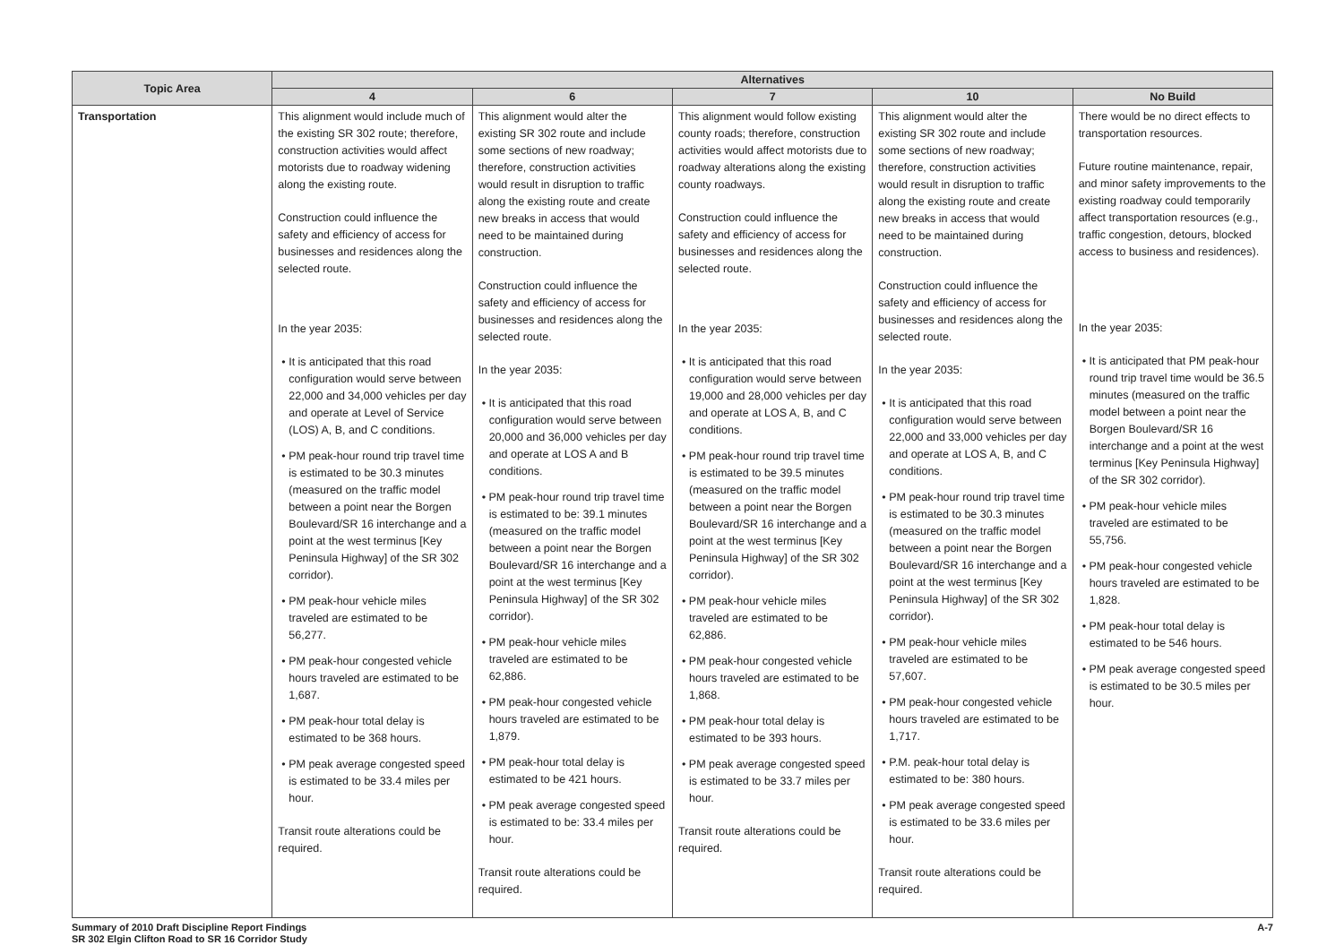| Topic Area | Alternatives | | | | |
| --- | --- | --- | --- | --- | --- |
| | 4 | 6 | 7 | 10 | No Build |
| Transportation | This alignment would include much of the existing SR 302 route; therefore, construction activities would affect motorists due to roadway widening along the existing route. Construction could influence the safety and efficiency of access for businesses and residences along the selected route. In the year 2035: • It is anticipated that this road configuration would serve between 22,000 and 34,000 vehicles per day and operate at Level of Service (LOS) A, B, and C conditions. • PM peak-hour round trip travel time is estimated to be 30.3 minutes (measured on the traffic model between a point near the Borgen Boulevard/SR 16 interchange and a point at the west terminus [Key Peninsula Highway] of the SR 302 corridor). • PM peak-hour vehicle miles traveled are estimated to be 56,277. • PM peak-hour congested vehicle hours traveled are estimated to be 1,687. • PM peak-hour total delay is estimated to be 368 hours. • PM peak average congested speed is estimated to be 33.4 miles per hour. Transit route alterations could be required. | This alignment would alter the existing SR 302 route and include some sections of new roadway; therefore, construction activities would result in disruption to traffic along the existing route and create new breaks in access that would need to be maintained during construction. Construction could influence the safety and efficiency of access for businesses and residences along the selected route. In the year 2035: • It is anticipated that this road configuration would serve between 20,000 and 36,000 vehicles per day and operate at LOS A and B conditions. • PM peak-hour round trip travel time is estimated to be: 39.1 minutes (measured on the traffic model between a point near the Borgen Boulevard/SR 16 interchange and a point at the west terminus [Key Peninsula Highway] of the SR 302 corridor). • PM peak-hour vehicle miles traveled are estimated to be 62,886. • PM peak-hour congested vehicle hours traveled are estimated to be 1,879. • PM peak-hour total delay is estimated to be 421 hours. • PM peak average congested speed is estimated to be: 33.4 miles per hour. Transit route alterations could be required. | This alignment would follow existing county roads; therefore, construction activities would affect motorists due to roadway alterations along the existing county roadways. Construction could influence the safety and efficiency of access for businesses and residences along the selected route. In the year 2035: • It is anticipated that this road configuration would serve between 19,000 and 28,000 vehicles per day and operate at LOS A, B, and C conditions. • PM peak-hour round trip travel time is estimated to be 39.5 minutes (measured on the traffic model between a point near the Borgen Boulevard/SR 16 interchange and a point at the west terminus [Key Peninsula Highway] of the SR 302 corridor). • PM peak-hour vehicle miles traveled are estimated to be 62,886. • PM peak-hour congested vehicle hours traveled are estimated to be 1,868. • PM peak-hour total delay is estimated to be 393 hours. • PM peak average congested speed is estimated to be 33.7 miles per hour. Transit route alterations could be required. | This alignment would alter the existing SR 302 route and include some sections of new roadway; therefore, construction activities would result in disruption to traffic along the existing route and create new breaks in access that would need to be maintained during construction. Construction could influence the safety and efficiency of access for businesses and residences along the selected route. In the year 2035: • It is anticipated that this road configuration would serve between 22,000 and 33,000 vehicles per day and operate at LOS A, B, and C conditions. • PM peak-hour round trip travel time is estimated to be 30.3 minutes (measured on the traffic model between a point near the Borgen Boulevard/SR 16 interchange and a point at the west terminus [Key Peninsula Highway] of the SR 302 corridor). • PM peak-hour vehicle miles traveled are estimated to be 57,607. • PM peak-hour congested vehicle hours traveled are estimated to be 1,717. • P.M. peak-hour total delay is estimated to be: 380 hours. • PM peak average congested speed is estimated to be 33.6 miles per hour. Transit route alterations could be required. | There would be no direct effects to transportation resources. Future routine maintenance, repair, and minor safety improvements to the existing roadway could temporarily affect transportation resources (e.g., traffic congestion, detours, blocked access to business and residences). In the year 2035: • It is anticipated that PM peak-hour round trip travel time would be 36.5 minutes (measured on the traffic model between a point near the Borgen Boulevard/SR 16 interchange and a point at the west terminus [Key Peninsula Highway] of the SR 302 corridor). • PM peak-hour vehicle miles traveled are estimated to be 55,756. • PM peak-hour congested vehicle hours traveled are estimated to be 1,828. • PM peak-hour total delay is estimated to be 546 hours. • PM peak average congested speed is estimated to be 30.5 miles per hour. |
Summary of 2010 Draft Discipline Report Findings
SR 302 Elgin Clifton Road to SR 16 Corridor Study
A-7